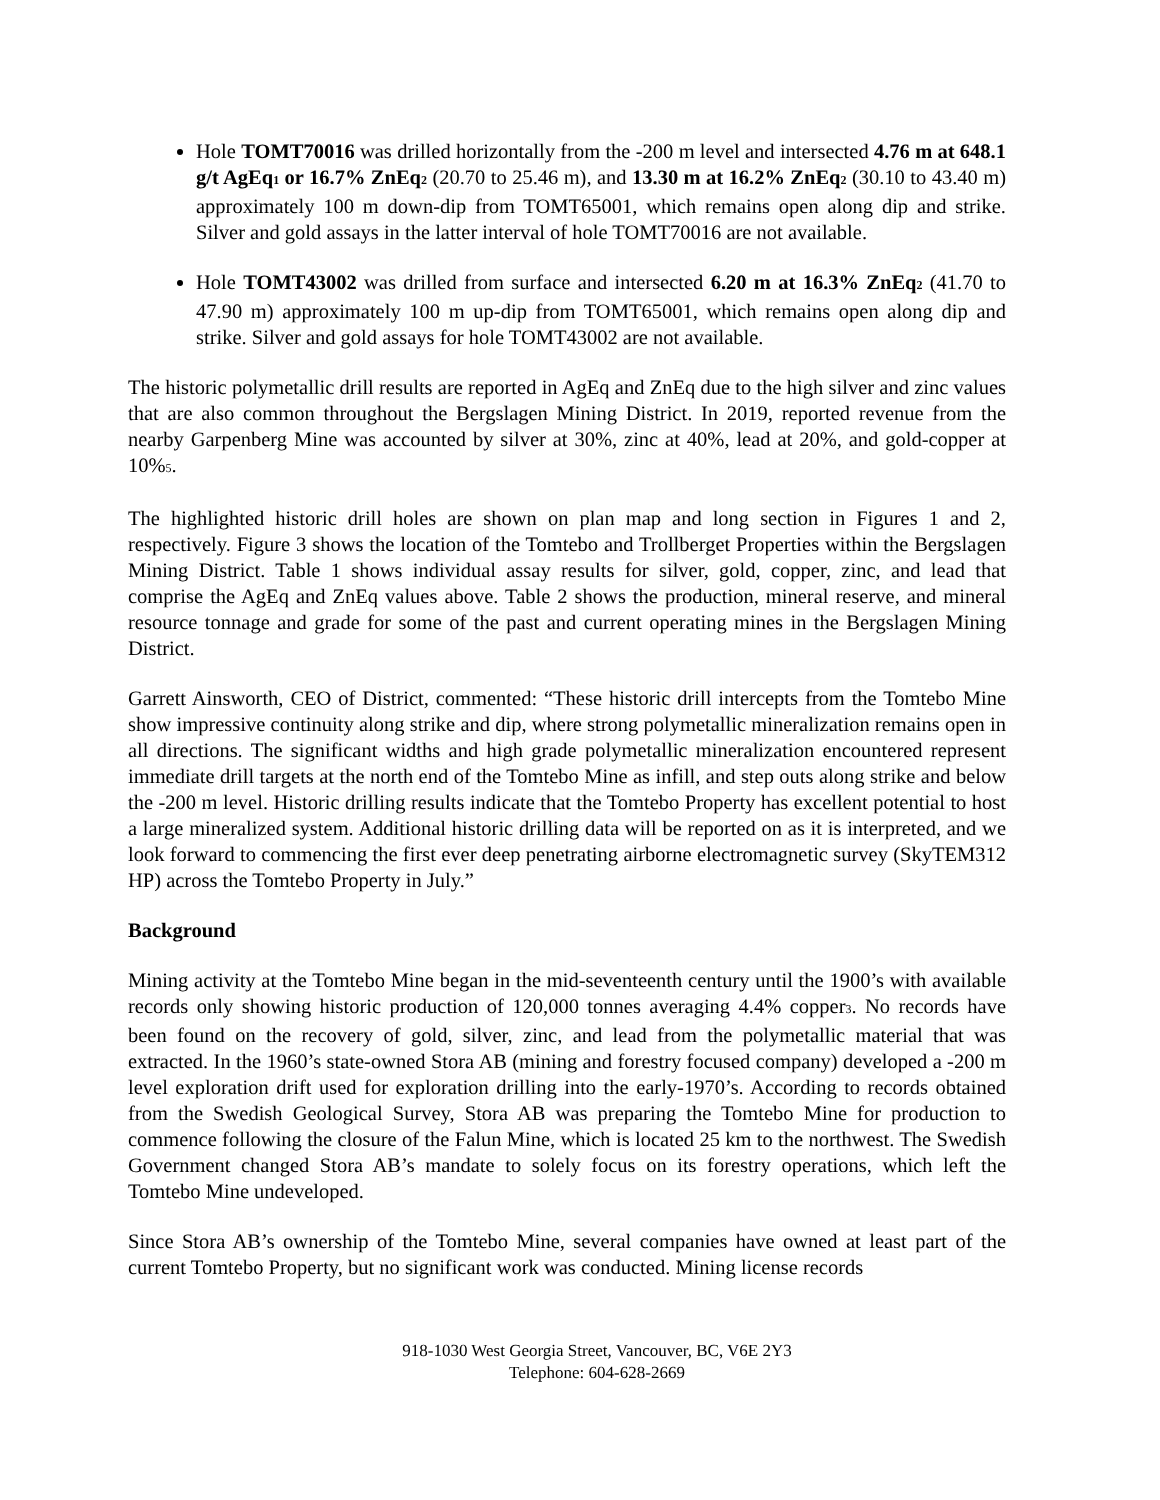Hole TOMT70016 was drilled horizontally from the -200 m level and intersected 4.76 m at 648.1 g/t AgEq<sub>1</sub> or 16.7% ZnEq<sub>2</sub> (20.70 to 25.46 m), and 13.30 m at 16.2% ZnEq<sub>2</sub> (30.10 to 43.40 m) approximately 100 m down-dip from TOMT65001, which remains open along dip and strike. Silver and gold assays in the latter interval of hole TOMT70016 are not available.
Hole TOMT43002 was drilled from surface and intersected 6.20 m at 16.3% ZnEq<sub>2</sub> (41.70 to 47.90 m) approximately 100 m up-dip from TOMT65001, which remains open along dip and strike. Silver and gold assays for hole TOMT43002 are not available.
The historic polymetallic drill results are reported in AgEq and ZnEq due to the high silver and zinc values that are also common throughout the Bergslagen Mining District. In 2019, reported revenue from the nearby Garpenberg Mine was accounted by silver at 30%, zinc at 40%, lead at 20%, and gold-copper at 10%<sub>5</sub>.
The highlighted historic drill holes are shown on plan map and long section in Figures 1 and 2, respectively. Figure 3 shows the location of the Tomtebo and Trollberget Properties within the Bergslagen Mining District. Table 1 shows individual assay results for silver, gold, copper, zinc, and lead that comprise the AgEq and ZnEq values above. Table 2 shows the production, mineral reserve, and mineral resource tonnage and grade for some of the past and current operating mines in the Bergslagen Mining District.
Garrett Ainsworth, CEO of District, commented: “These historic drill intercepts from the Tomtebo Mine show impressive continuity along strike and dip, where strong polymetallic mineralization remains open in all directions. The significant widths and high grade polymetallic mineralization encountered represent immediate drill targets at the north end of the Tomtebo Mine as infill, and step outs along strike and below the -200 m level. Historic drilling results indicate that the Tomtebo Property has excellent potential to host a large mineralized system. Additional historic drilling data will be reported on as it is interpreted, and we look forward to commencing the first ever deep penetrating airborne electromagnetic survey (SkyTEM312 HP) across the Tomtebo Property in July.”
Background
Mining activity at the Tomtebo Mine began in the mid-seventeenth century until the 1900’s with available records only showing historic production of 120,000 tonnes averaging 4.4% copper<sub>3</sub>. No records have been found on the recovery of gold, silver, zinc, and lead from the polymetallic material that was extracted. In the 1960’s state-owned Stora AB (mining and forestry focused company) developed a -200 m level exploration drift used for exploration drilling into the early-1970’s. According to records obtained from the Swedish Geological Survey, Stora AB was preparing the Tomtebo Mine for production to commence following the closure of the Falun Mine, which is located 25 km to the northwest. The Swedish Government changed Stora AB’s mandate to solely focus on its forestry operations, which left the Tomtebo Mine undeveloped.
Since Stora AB’s ownership of the Tomtebo Mine, several companies have owned at least part of the current Tomtebo Property, but no significant work was conducted. Mining license records
918-1030 West Georgia Street, Vancouver, BC, V6E 2Y3
Telephone: 604-628-2669